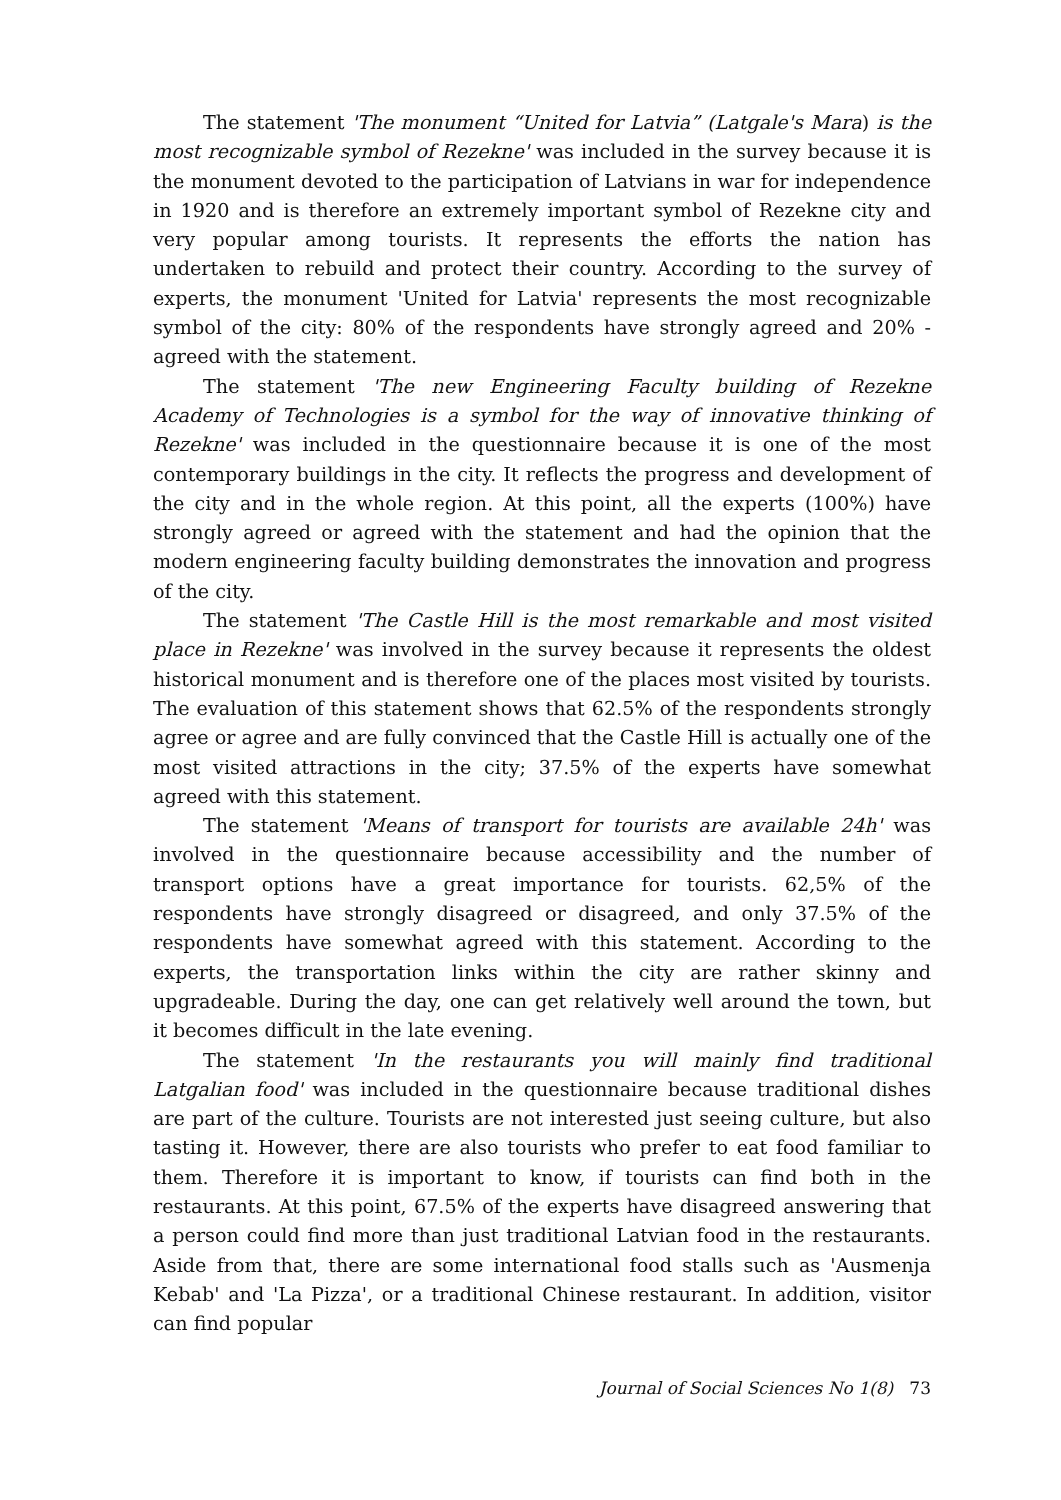The statement 'The monument “United for Latvia” (Latgale's Mara) is the most recognizable symbol of Rezekne' was included in the survey because it is the monument devoted to the participation of Latvians in war for independence in 1920 and is therefore an extremely important symbol of Rezekne city and very popular among tourists. It represents the efforts the nation has undertaken to rebuild and protect their country. According to the survey of experts, the monument 'United for Latvia' represents the most recognizable symbol of the city: 80% of the respondents have strongly agreed and 20% - agreed with the statement.
The statement 'The new Engineering Faculty building of Rezekne Academy of Technologies is a symbol for the way of innovative thinking of Rezekne' was included in the questionnaire because it is one of the most contemporary buildings in the city. It reflects the progress and development of the city and in the whole region. At this point, all the experts (100%) have strongly agreed or agreed with the statement and had the opinion that the modern engineering faculty building demonstrates the innovation and progress of the city.
The statement 'The Castle Hill is the most remarkable and most visited place in Rezekne' was involved in the survey because it represents the oldest historical monument and is therefore one of the places most visited by tourists. The evaluation of this statement shows that 62.5% of the respondents strongly agree or agree and are fully convinced that the Castle Hill is actually one of the most visited attractions in the city; 37.5% of the experts have somewhat agreed with this statement.
The statement 'Means of transport for tourists are available 24h' was involved in the questionnaire because accessibility and the number of transport options have a great importance for tourists. 62,5% of the respondents have strongly disagreed or disagreed, and only 37.5% of the respondents have somewhat agreed with this statement. According to the experts, the transportation links within the city are rather skinny and upgradeable. During the day, one can get relatively well around the town, but it becomes difficult in the late evening.
The statement 'In the restaurants you will mainly find traditional Latgalian food' was included in the questionnaire because traditional dishes are part of the culture. Tourists are not interested just seeing culture, but also tasting it. However, there are also tourists who prefer to eat food familiar to them. Therefore it is important to know, if tourists can find both in the restaurants. At this point, 67.5% of the experts have disagreed answering that a person could find more than just traditional Latvian food in the restaurants. Aside from that, there are some international food stalls such as 'Ausmenja Kebab' and 'La Pizza', or a traditional Chinese restaurant. In addition, visitor can find popular
Journal of Social Sciences No 1(8) 73